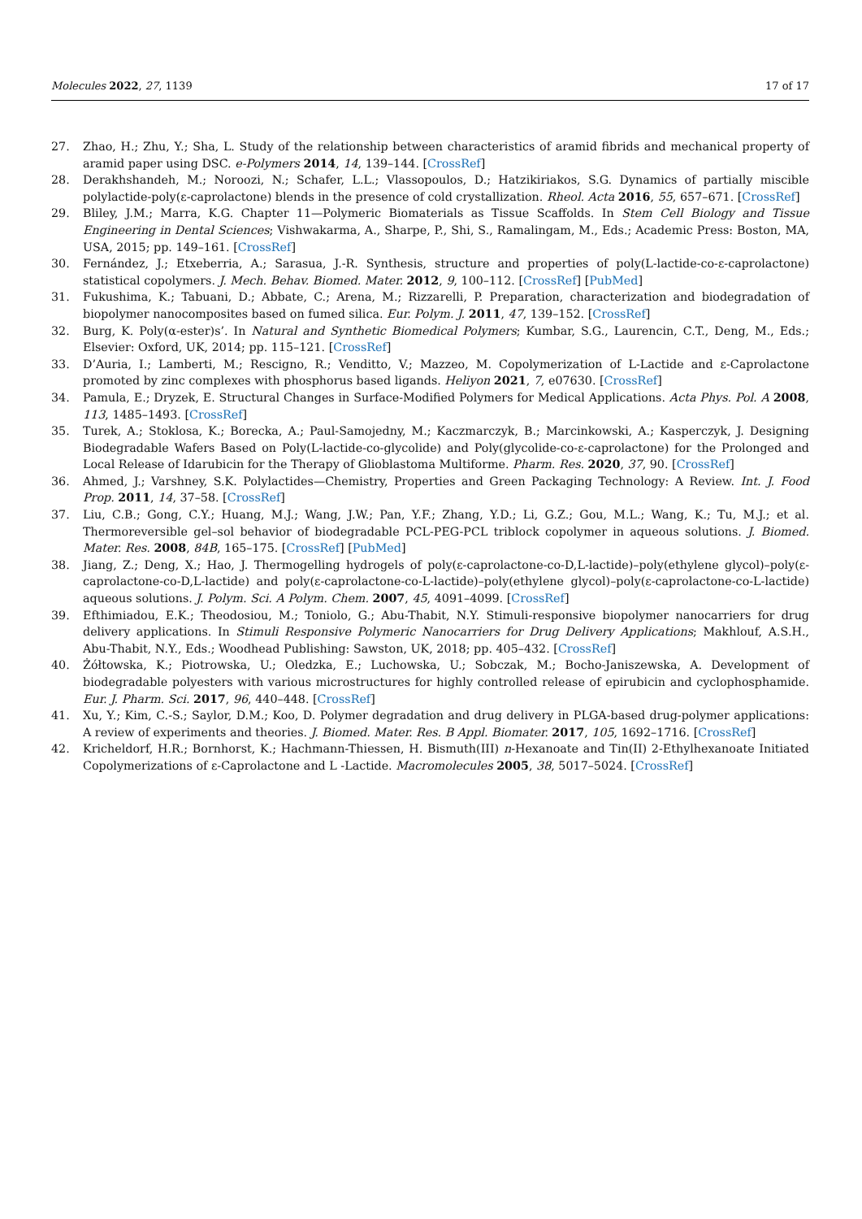Molecules 2022, 27, 1139 17 of 17
27. Zhao, H.; Zhu, Y.; Sha, L. Study of the relationship between characteristics of aramid fibrids and mechanical property of aramid paper using DSC. e-Polymers 2014, 14, 139–144. [CrossRef]
28. Derakhshandeh, M.; Noroozi, N.; Schafer, L.L.; Vlassopoulos, D.; Hatzikiriakos, S.G. Dynamics of partially miscible polylactide-poly(ε-caprolactone) blends in the presence of cold crystallization. Rheol. Acta 2016, 55, 657–671. [CrossRef]
29. Bliley, J.M.; Marra, K.G. Chapter 11—Polymeric Biomaterials as Tissue Scaffolds. In Stem Cell Biology and Tissue Engineering in Dental Sciences; Vishwakarma, A., Sharpe, P., Shi, S., Ramalingam, M., Eds.; Academic Press: Boston, MA, USA, 2015; pp. 149–161. [CrossRef]
30. Fernández, J.; Etxeberria, A.; Sarasua, J.-R. Synthesis, structure and properties of poly(L-lactide-co-ε-caprolactone) statistical copolymers. J. Mech. Behav. Biomed. Mater. 2012, 9, 100–112. [CrossRef] [PubMed]
31. Fukushima, K.; Tabuani, D.; Abbate, C.; Arena, M.; Rizzarelli, P. Preparation, characterization and biodegradation of biopolymer nanocomposites based on fumed silica. Eur. Polym. J. 2011, 47, 139–152. [CrossRef]
32. Burg, K. Poly(α-ester)s’. In Natural and Synthetic Biomedical Polymers; Kumbar, S.G., Laurencin, C.T., Deng, M., Eds.; Elsevier: Oxford, UK, 2014; pp. 115–121. [CrossRef]
33. D’Auria, I.; Lamberti, M.; Rescigno, R.; Venditto, V.; Mazzeo, M. Copolymerization of L-Lactide and ε-Caprolactone promoted by zinc complexes with phosphorus based ligands. Heliyon 2021, 7, e07630. [CrossRef]
34. Pamula, E.; Dryzek, E. Structural Changes in Surface-Modified Polymers for Medical Applications. Acta Phys. Pol. A 2008, 113, 1485–1493. [CrossRef]
35. Turek, A.; Stoklosa, K.; Borecka, A.; Paul-Samojedny, M.; Kaczmarczyk, B.; Marcinkowski, A.; Kasperczyk, J. Designing Biodegradable Wafers Based on Poly(L-lactide-co-glycolide) and Poly(glycolide-co-ε-caprolactone) for the Prolonged and Local Release of Idarubicin for the Therapy of Glioblastoma Multiforme. Pharm. Res. 2020, 37, 90. [CrossRef]
36. Ahmed, J.; Varshney, S.K. Polylactides—Chemistry, Properties and Green Packaging Technology: A Review. Int. J. Food Prop. 2011, 14, 37–58. [CrossRef]
37. Liu, C.B.; Gong, C.Y.; Huang, M.J.; Wang, J.W.; Pan, Y.F.; Zhang, Y.D.; Li, G.Z.; Gou, M.L.; Wang, K.; Tu, M.J.; et al. Thermoreversible gel–sol behavior of biodegradable PCL-PEG-PCL triblock copolymer in aqueous solutions. J. Biomed. Mater. Res. 2008, 84B, 165–175. [CrossRef] [PubMed]
38. Jiang, Z.; Deng, X.; Hao, J. Thermogelling hydrogels of poly(ε-caprolactone-co-D,L-lactide)–poly(ethylene glycol)–poly(ε-caprolactone-co-D,L-lactide) and poly(ε-caprolactone-co-L-lactide)–poly(ethylene glycol)–poly(ε-caprolactone-co-L-lactide) aqueous solutions. J. Polym. Sci. A Polym. Chem. 2007, 45, 4091–4099. [CrossRef]
39. Efthimiadou, E.K.; Theodosiou, M.; Toniolo, G.; Abu-Thabit, N.Y. Stimuli-responsive biopolymer nanocarriers for drug delivery applications. In Stimuli Responsive Polymeric Nanocarriers for Drug Delivery Applications; Makhlouf, A.S.H., Abu-Thabit, N.Y., Eds.; Woodhead Publishing: Sawston, UK, 2018; pp. 405–432. [CrossRef]
40. Żółtowska, K.; Piotrowska, U.; Oledzka, E.; Luchowska, U.; Sobczak, M.; Bocho-Janiszewska, A. Development of biodegradable polyesters with various microstructures for highly controlled release of epirubicin and cyclophosphamide. Eur. J. Pharm. Sci. 2017, 96, 440–448. [CrossRef]
41. Xu, Y.; Kim, C.-S.; Saylor, D.M.; Koo, D. Polymer degradation and drug delivery in PLGA-based drug-polymer applications: A review of experiments and theories. J. Biomed. Mater. Res. B Appl. Biomater. 2017, 105, 1692–1716. [CrossRef]
42. Kricheldorf, H.R.; Bornhorst, K.; Hachmann-Thiessen, H. Bismuth(III) n-Hexanoate and Tin(II) 2-Ethylhexanoate Initiated Copolymerizations of ε-Caprolactone and L -Lactide. Macromolecules 2005, 38, 5017–5024. [CrossRef]